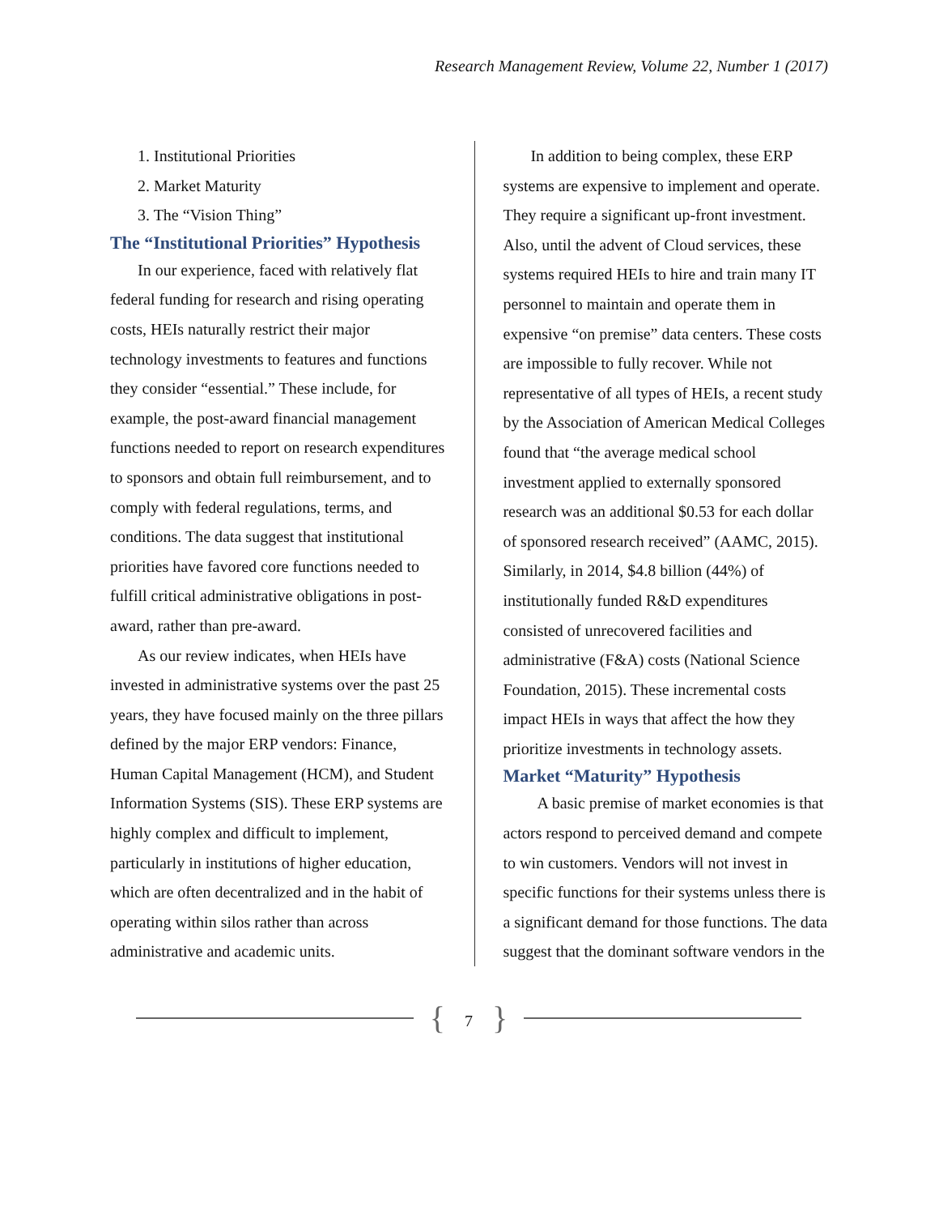Research Management Review, Volume 22, Number 1 (2017)
1. Institutional Priorities
2. Market Maturity
3. The “Vision Thing”
The “Institutional Priorities” Hypothesis
In our experience, faced with relatively flat federal funding for research and rising operating costs, HEIs naturally restrict their major technology investments to features and functions they consider “essential.” These include, for example, the post-award financial management functions needed to report on research expenditures to sponsors and obtain full reimbursement, and to comply with federal regulations, terms, and conditions. The data suggest that institutional priorities have favored core functions needed to fulfill critical administrative obligations in post-award, rather than pre-award.
As our review indicates, when HEIs have invested in administrative systems over the past 25 years, they have focused mainly on the three pillars defined by the major ERP vendors: Finance, Human Capital Management (HCM), and Student Information Systems (SIS). These ERP systems are highly complex and difficult to implement, particularly in institutions of higher education, which are often decentralized and in the habit of operating within silos rather than across administrative and academic units.
In addition to being complex, these ERP systems are expensive to implement and operate. They require a significant up-front investment. Also, until the advent of Cloud services, these systems required HEIs to hire and train many IT personnel to maintain and operate them in expensive “on premise” data centers. These costs are impossible to fully recover. While not representative of all types of HEIs, a recent study by the Association of American Medical Colleges found that “the average medical school investment applied to externally sponsored research was an additional $0.53 for each dollar of sponsored research received” (AAMC, 2015). Similarly, in 2014, $4.8 billion (44%) of institutionally funded R&D expenditures consisted of unrecovered facilities and administrative (F&A) costs (National Science Foundation, 2015). These incremental costs impact HEIs in ways that affect the how they prioritize investments in technology assets.
Market “Maturity” Hypothesis
A basic premise of market economies is that actors respond to perceived demand and compete to win customers. Vendors will not invest in specific functions for their systems unless there is a significant demand for those functions. The data suggest that the dominant software vendors in the
{ 7 }